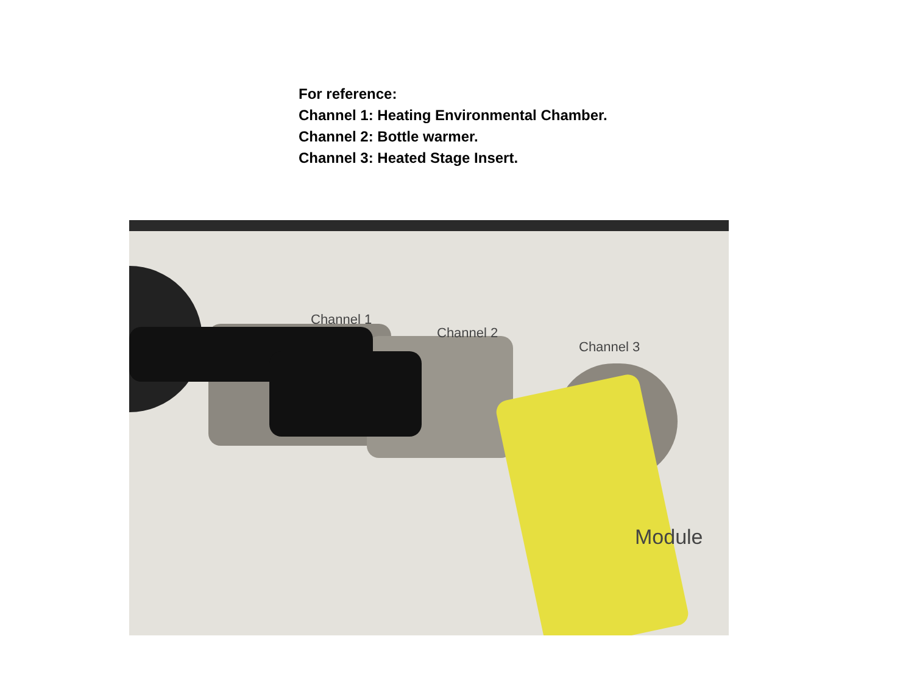For reference:
Channel 1: Heating Environmental Chamber.
Channel 2: Bottle warmer.
Channel 3: Heated Stage Insert.
Channel 1
Channel 2
Channel 3
Module